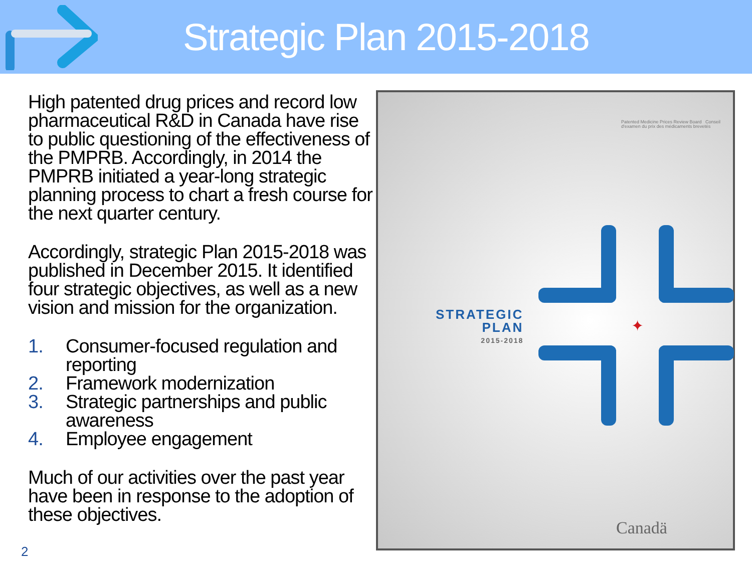Strategic Plan 2015-2018
High patented drug prices and record low pharmaceutical R&D in Canada have rise to public questioning of the effectiveness of the PMPRB. Accordingly, in 2014 the PMPRB initiated a year-long strategic planning process to chart a fresh course for the next quarter century.
Accordingly, strategic Plan 2015-2018 was published in December 2015. It identified four strategic objectives, as well as a new vision and mission for the organization.
1. Consumer-focused regulation and reporting
2. Framework modernization
3. Strategic partnerships and public awareness
4. Employee engagement
Much of our activities over the past year have been in response to the adoption of these objectives.
2
Patented Medicine Prices Review Board Conseil d'examen du prix des médicaments brevetés
STRATEGIC
PLAN
2015-2018
✦
Canadä